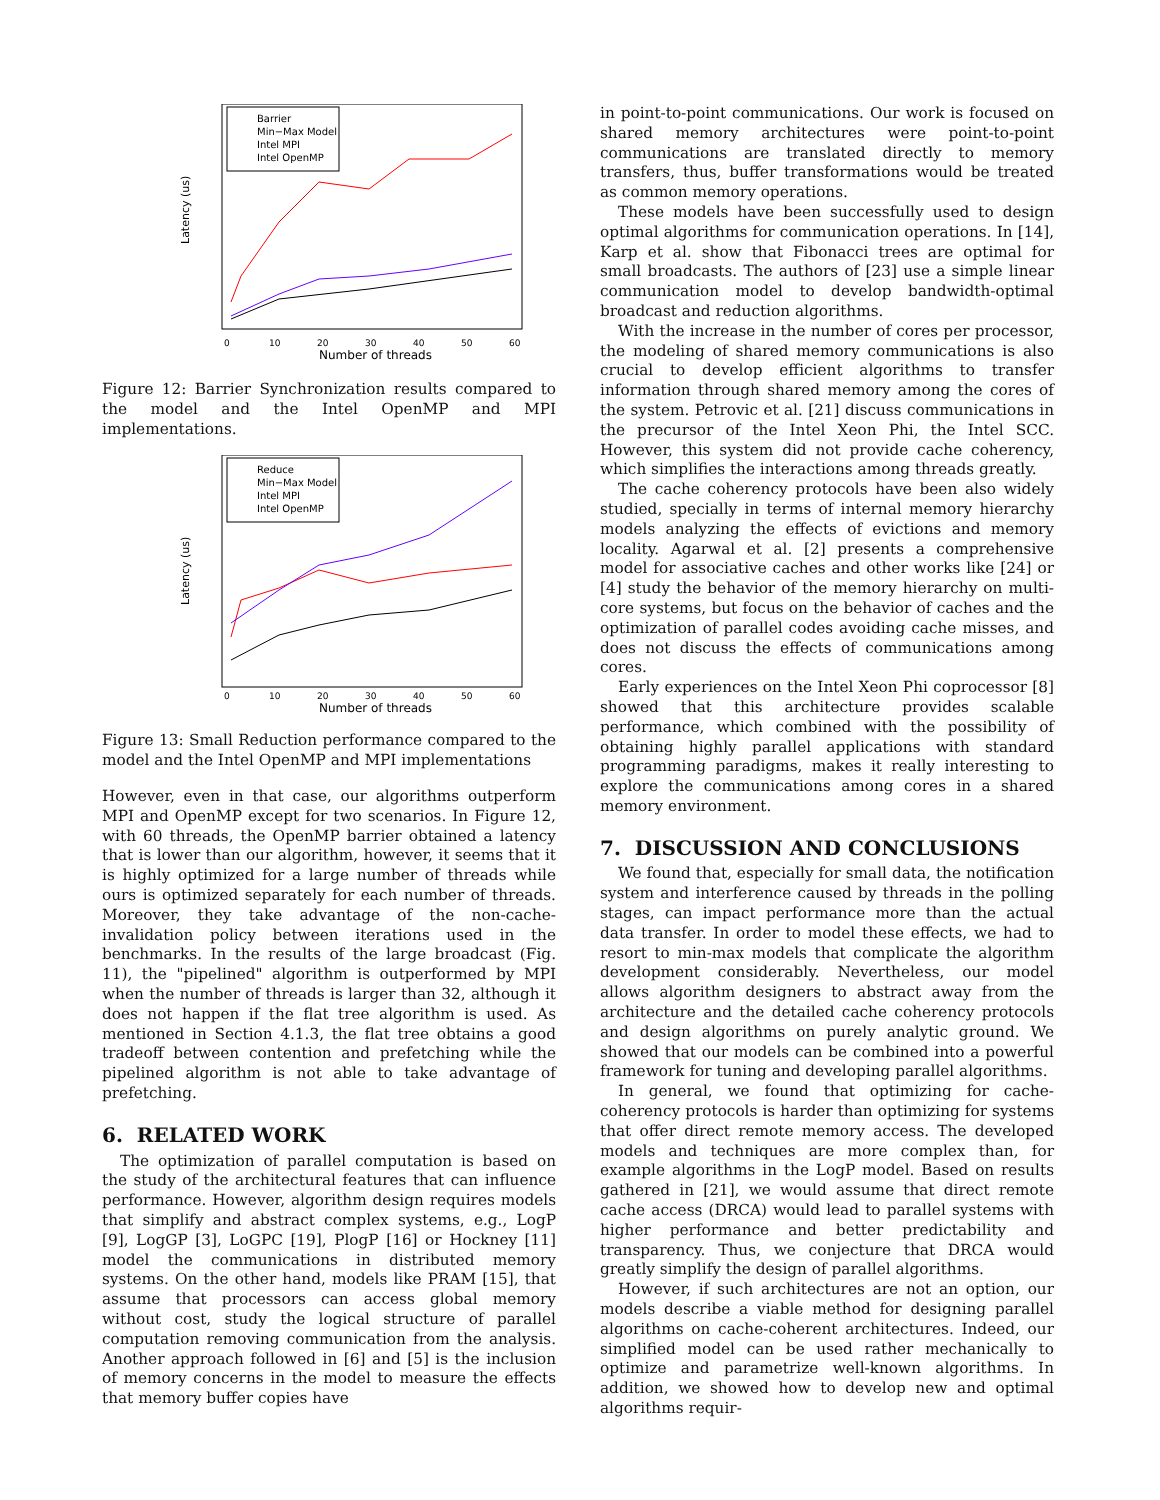Latency (us)
Barrier
Min−Max Model
Intel MPI
Intel OpenMP
0
10
20
30
40
50
60
Number of threads
Figure 12: Barrier Synchronization results compared to the model and the Intel OpenMP and MPI implementations.
Latency (us)
Reduce
Min−Max Model
Intel MPI
Intel OpenMP
0
10
20
30
40
50
60
Number of threads
Figure 13: Small Reduction performance compared to the model and the Intel OpenMP and MPI implementations
However, even in that case, our algorithms outperform MPI and OpenMP except for two scenarios. In Figure 12, with 60 threads, the OpenMP barrier obtained a latency that is lower than our algorithm, however, it seems that it is highly optimized for a large number of threads while ours is optimized separately for each number of threads. Moreover, they take advantage of the non-cache-invalidation policy between iterations used in the benchmarks. In the results of the large broadcast (Fig. 11), the "pipelined" algorithm is outperformed by MPI when the number of threads is larger than 32, although it does not happen if the flat tree algorithm is used. As mentioned in Section 4.1.3, the flat tree obtains a good tradeoff between contention and prefetching while the pipelined algorithm is not able to take advantage of prefetching.
6. RELATED WORK
The optimization of parallel computation is based on the study of the architectural features that can influence performance. However, algorithm design requires models that simplify and abstract complex systems, e.g., LogP [9], LogGP [3], LoGPC [19], PlogP [16] or Hockney [11] model the communications in distributed memory systems. On the other hand, models like PRAM [15], that assume that processors can access global memory without cost, study the logical structure of parallel computation removing communication from the analysis. Another approach followed in [6] and [5] is the inclusion of memory concerns in the model to measure the effects that memory buffer copies have
in point-to-point communications. Our work is focused on shared memory architectures were point-to-point communications are translated directly to memory transfers, thus, buffer transformations would be treated as common memory operations.
These models have been successfully used to design optimal algorithms for communication operations. In [14], Karp et al. show that Fibonacci trees are optimal for small broadcasts. The authors of [23] use a simple linear communication model to develop bandwidth-optimal broadcast and reduction algorithms.
With the increase in the number of cores per processor, the modeling of shared memory communications is also crucial to develop efficient algorithms to transfer information through shared memory among the cores of the system. Petrovic et al. [21] discuss communications in the precursor of the Intel Xeon Phi, the Intel SCC. However, this system did not provide cache coherency, which simplifies the interactions among threads greatly.
The cache coherency protocols have been also widely studied, specially in terms of internal memory hierarchy models analyzing the effects of evictions and memory locality. Agarwal et al. [2] presents a comprehensive model for associative caches and other works like [24] or [4] study the behavior of the memory hierarchy on multi-core systems, but focus on the behavior of caches and the optimization of parallel codes avoiding cache misses, and does not discuss the effects of communications among cores.
Early experiences on the Intel Xeon Phi coprocessor [8] showed that this architecture provides scalable performance, which combined with the possibility of obtaining highly parallel applications with standard programming paradigms, makes it really interesting to explore the communications among cores in a shared memory environment.
7. DISCUSSION AND CONCLUSIONS
We found that, especially for small data, the notification system and interference caused by threads in the polling stages, can impact performance more than the actual data transfer. In order to model these effects, we had to resort to min-max models that complicate the algorithm development considerably. Nevertheless, our model allows algorithm designers to abstract away from the architecture and the detailed cache coherency protocols and design algorithms on purely analytic ground. We showed that our models can be combined into a powerful framework for tuning and developing parallel algorithms.
In general, we found that optimizing for cache-coherency protocols is harder than optimizing for systems that offer direct remote memory access. The developed models and techniques are more complex than, for example algorithms in the LogP model. Based on results gathered in [21], we would assume that direct remote cache access (DRCA) would lead to parallel systems with higher performance and better predictability and transparency. Thus, we conjecture that DRCA would greatly simplify the design of parallel algorithms.
However, if such architectures are not an option, our models describe a viable method for designing parallel algorithms on cache-coherent architectures. Indeed, our simplified model can be used rather mechanically to optimize and parametrize well-known algorithms. In addition, we showed how to develop new and optimal algorithms requir-